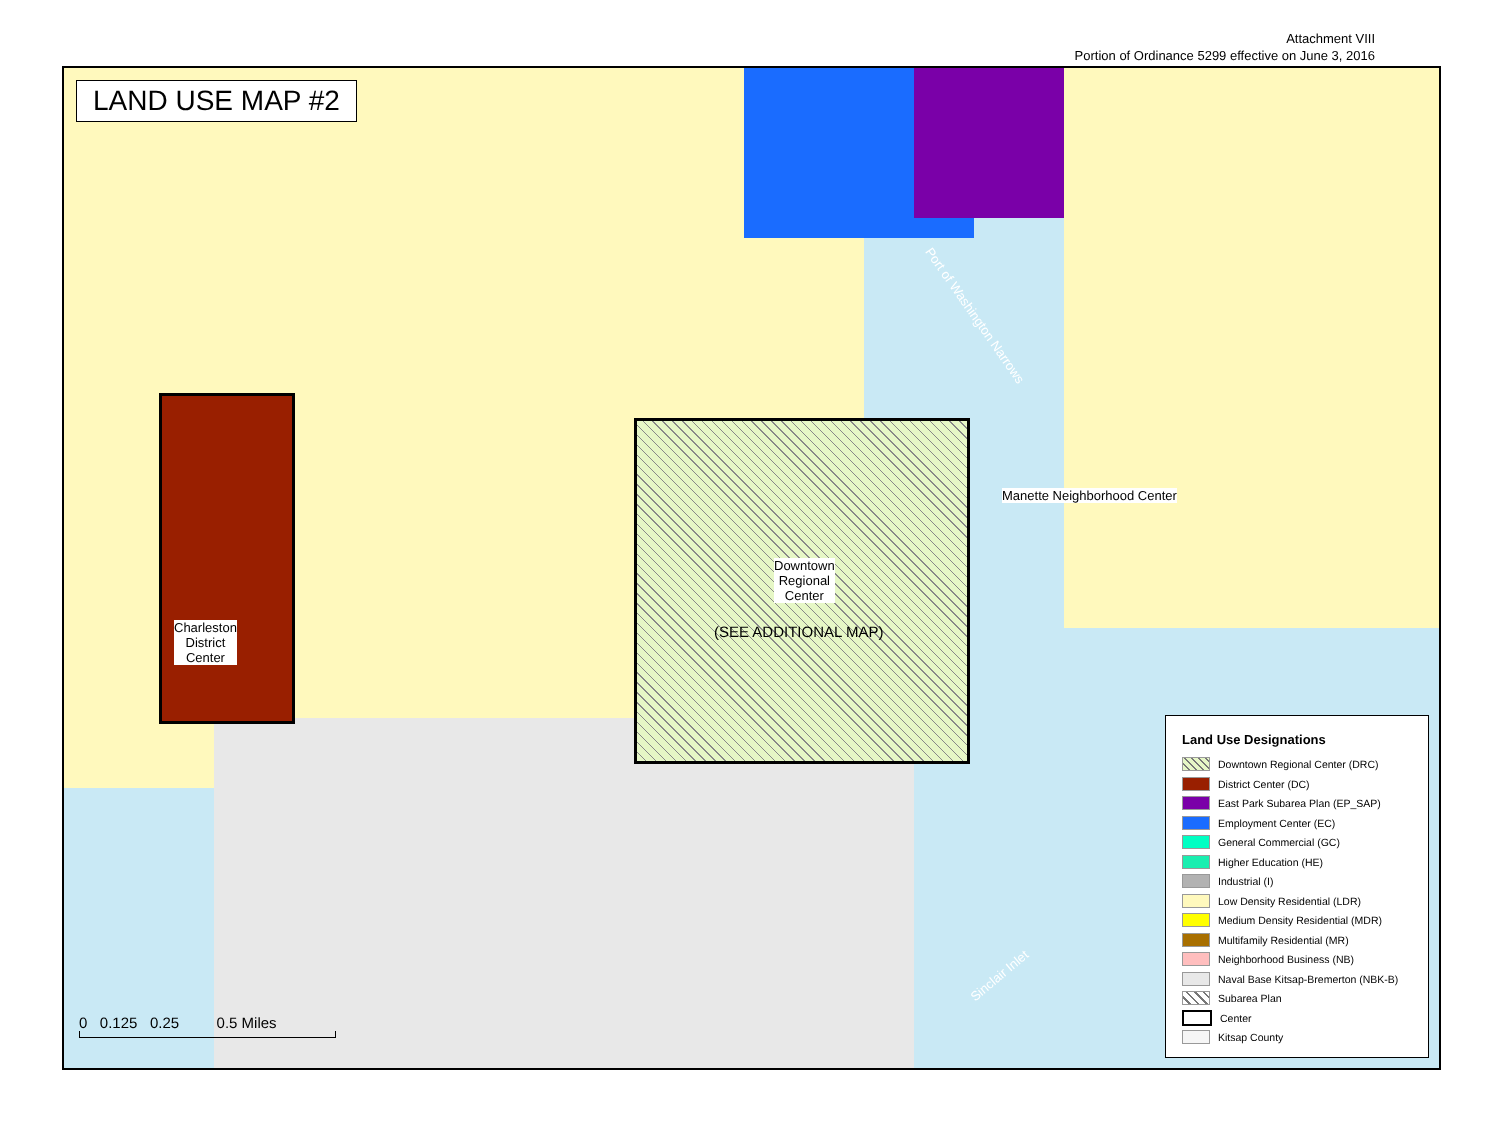Attachment VIII
Portion of Ordinance 5299 effective on June 3, 2016
LAND USE MAP #2
Charleston
District
Center
Downtown
Regional
Center
(SEE ADDITIONAL MAP)
Manette Neighborhood Center
Port of Washington Narrows
Sinclair Inlet
0 0.125 0.25 0.5 Miles
Land Use Designations
Downtown Regional Center (DRC)
District Center (DC)
East Park Subarea Plan (EP_SAP)
Employment Center (EC)
General Commercial (GC)
Higher Education (HE)
Industrial (I)
Low Density Residential (LDR)
Medium Density Residential (MDR)
Multifamily Residential (MR)
Neighborhood Business (NB)
Naval Base Kitsap-Bremerton (NBK-B)
Subarea Plan
Center
Kitsap County